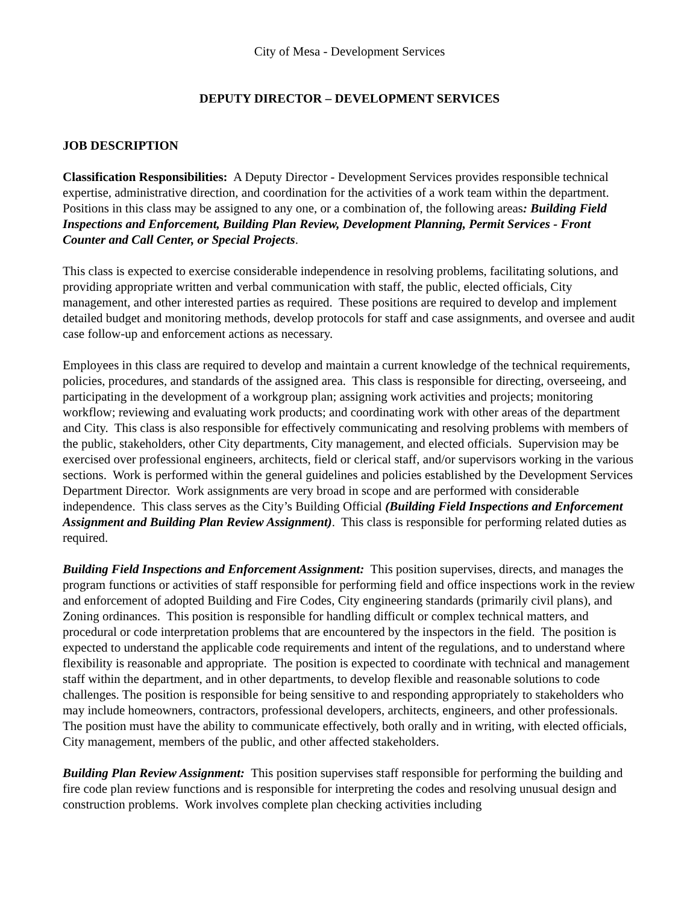City of Mesa - Development Services
DEPUTY DIRECTOR – DEVELOPMENT SERVICES
JOB DESCRIPTION
Classification Responsibilities: A Deputy Director - Development Services provides responsible technical expertise, administrative direction, and coordination for the activities of a work team within the department. Positions in this class may be assigned to any one, or a combination of, the following areas: Building Field Inspections and Enforcement, Building Plan Review, Development Planning, Permit Services - Front Counter and Call Center, or Special Projects.
This class is expected to exercise considerable independence in resolving problems, facilitating solutions, and providing appropriate written and verbal communication with staff, the public, elected officials, City management, and other interested parties as required. These positions are required to develop and implement detailed budget and monitoring methods, develop protocols for staff and case assignments, and oversee and audit case follow-up and enforcement actions as necessary.
Employees in this class are required to develop and maintain a current knowledge of the technical requirements, policies, procedures, and standards of the assigned area. This class is responsible for directing, overseeing, and participating in the development of a workgroup plan; assigning work activities and projects; monitoring workflow; reviewing and evaluating work products; and coordinating work with other areas of the department and City. This class is also responsible for effectively communicating and resolving problems with members of the public, stakeholders, other City departments, City management, and elected officials. Supervision may be exercised over professional engineers, architects, field or clerical staff, and/or supervisors working in the various sections. Work is performed within the general guidelines and policies established by the Development Services Department Director. Work assignments are very broad in scope and are performed with considerable independence. This class serves as the City’s Building Official (Building Field Inspections and Enforcement Assignment and Building Plan Review Assignment). This class is responsible for performing related duties as required.
Building Field Inspections and Enforcement Assignment: This position supervises, directs, and manages the program functions or activities of staff responsible for performing field and office inspections work in the review and enforcement of adopted Building and Fire Codes, City engineering standards (primarily civil plans), and Zoning ordinances. This position is responsible for handling difficult or complex technical matters, and procedural or code interpretation problems that are encountered by the inspectors in the field. The position is expected to understand the applicable code requirements and intent of the regulations, and to understand where flexibility is reasonable and appropriate. The position is expected to coordinate with technical and management staff within the department, and in other departments, to develop flexible and reasonable solutions to code challenges. The position is responsible for being sensitive to and responding appropriately to stakeholders who may include homeowners, contractors, professional developers, architects, engineers, and other professionals. The position must have the ability to communicate effectively, both orally and in writing, with elected officials, City management, members of the public, and other affected stakeholders.
Building Plan Review Assignment: This position supervises staff responsible for performing the building and fire code plan review functions and is responsible for interpreting the codes and resolving unusual design and construction problems. Work involves complete plan checking activities including